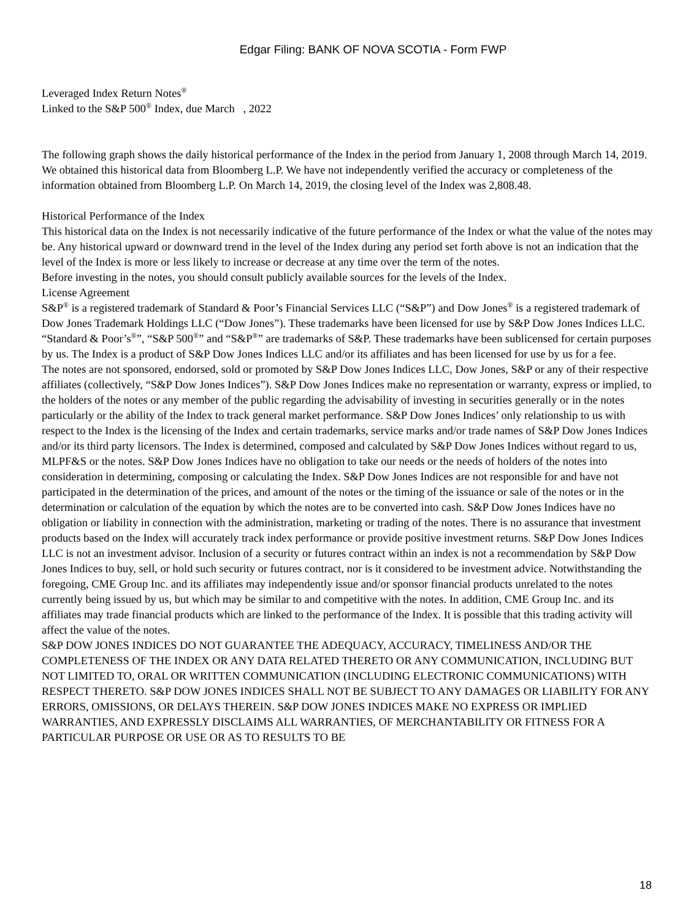Edgar Filing: BANK OF NOVA SCOTIA - Form FWP
Leveraged Index Return Notes<sup>®</sup>
Linked to the S&P 500<sup>®</sup> Index, due March , 2022
The following graph shows the daily historical performance of the Index in the period from January 1, 2008 through March 14, 2019. We obtained this historical data from Bloomberg L.P. We have not independently verified the accuracy or completeness of the information obtained from Bloomberg L.P. On March 14, 2019, the closing level of the Index was 2,808.48.
Historical Performance of the Index
This historical data on the Index is not necessarily indicative of the future performance of the Index or what the value of the notes may be. Any historical upward or downward trend in the level of the Index during any period set forth above is not an indication that the level of the Index is more or less likely to increase or decrease at any time over the term of the notes.
Before investing in the notes, you should consult publicly available sources for the levels of the Index.
License Agreement
S&P<sup>®</sup> is a registered trademark of Standard & Poor’s Financial Services LLC (“S&P”) and Dow Jones<sup>®</sup> is a registered trademark of Dow Jones Trademark Holdings LLC (“Dow Jones”). These trademarks have been licensed for use by S&P Dow Jones Indices LLC. “Standard & Poor’s<sup>®</sup>”, “S&P 500<sup>®</sup>” and “S&P<sup>®</sup>” are trademarks of S&P. These trademarks have been sublicensed for certain purposes by us. The Index is a product of S&P Dow Jones Indices LLC and/or its affiliates and has been licensed for use by us for a fee.
The notes are not sponsored, endorsed, sold or promoted by S&P Dow Jones Indices LLC, Dow Jones, S&P or any of their respective affiliates (collectively, “S&P Dow Jones Indices”). S&P Dow Jones Indices make no representation or warranty, express or implied, to the holders of the notes or any member of the public regarding the advisability of investing in securities generally or in the notes particularly or the ability of the Index to track general market performance. S&P Dow Jones Indices’ only relationship to us with respect to the Index is the licensing of the Index and certain trademarks, service marks and/or trade names of S&P Dow Jones Indices and/or its third party licensors. The Index is determined, composed and calculated by S&P Dow Jones Indices without regard to us, MLPF&S or the notes. S&P Dow Jones Indices have no obligation to take our needs or the needs of holders of the notes into consideration in determining, composing or calculating the Index. S&P Dow Jones Indices are not responsible for and have not participated in the determination of the prices, and amount of the notes or the timing of the issuance or sale of the notes or in the determination or calculation of the equation by which the notes are to be converted into cash. S&P Dow Jones Indices have no obligation or liability in connection with the administration, marketing or trading of the notes. There is no assurance that investment products based on the Index will accurately track index performance or provide positive investment returns. S&P Dow Jones Indices LLC is not an investment advisor. Inclusion of a security or futures contract within an index is not a recommendation by S&P Dow Jones Indices to buy, sell, or hold such security or futures contract, nor is it considered to be investment advice. Notwithstanding the foregoing, CME Group Inc. and its affiliates may independently issue and/or sponsor financial products unrelated to the notes currently being issued by us, but which may be similar to and competitive with the notes. In addition, CME Group Inc. and its affiliates may trade financial products which are linked to the performance of the Index. It is possible that this trading activity will affect the value of the notes.
S&P DOW JONES INDICES DO NOT GUARANTEE THE ADEQUACY, ACCURACY, TIMELINESS AND/OR THE COMPLETENESS OF THE INDEX OR ANY DATA RELATED THERETO OR ANY COMMUNICATION, INCLUDING BUT NOT LIMITED TO, ORAL OR WRITTEN COMMUNICATION (INCLUDING ELECTRONIC COMMUNICATIONS) WITH RESPECT THERETO. S&P DOW JONES INDICES SHALL NOT BE SUBJECT TO ANY DAMAGES OR LIABILITY FOR ANY ERRORS, OMISSIONS, OR DELAYS THEREIN. S&P DOW JONES INDICES MAKE NO EXPRESS OR IMPLIED WARRANTIES, AND EXPRESSLY DISCLAIMS ALL WARRANTIES, OF MERCHANTABILITY OR FITNESS FOR A PARTICULAR PURPOSE OR USE OR AS TO RESULTS TO BE
18